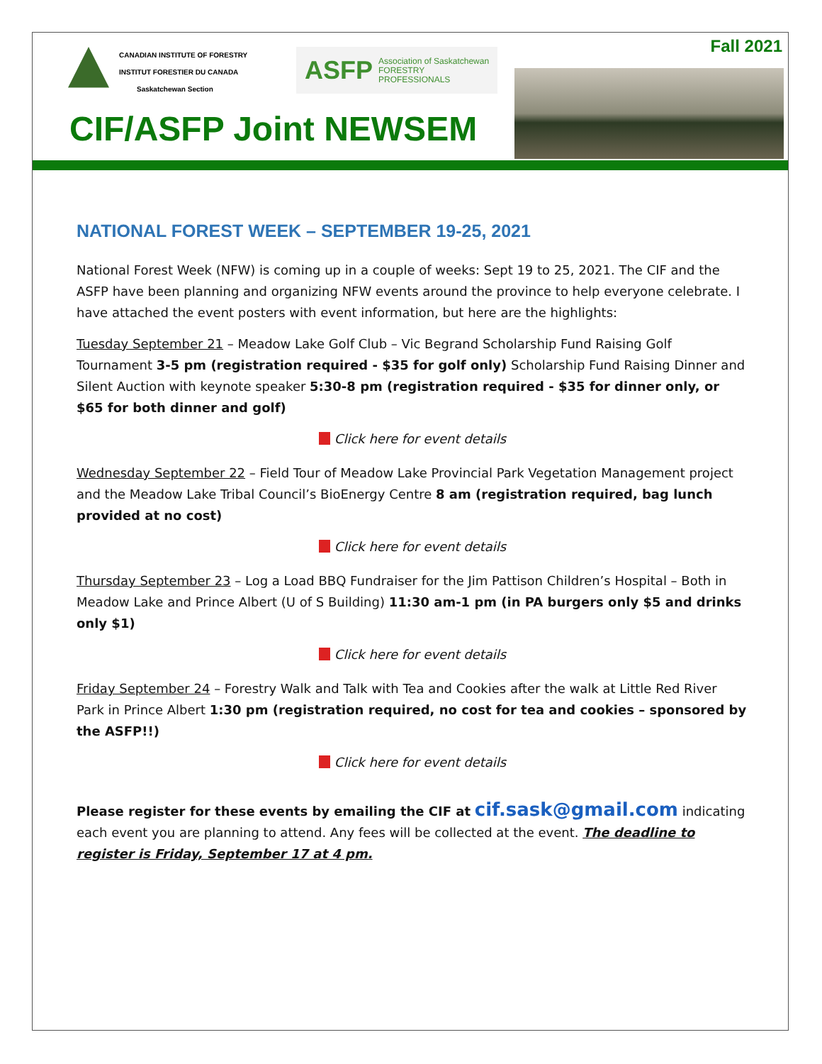CANADIAN INSTITUTE OF FORESTRY
INSTITUT FORESTIER DU CANADA
Saskatchewan Section
ASFP Association of Saskatchewan
FORESTRY PROFESSIONALS
Fall 2021
CIF/ASFP Joint NEWSEM
NATIONAL FOREST WEEK – SEPTEMBER 19-25, 2021
National Forest Week (NFW) is coming up in a couple of weeks: Sept 19 to 25, 2021. The CIF and the ASFP have been planning and organizing NFW events around the province to help everyone celebrate. I have attached the event posters with event information, but here are the highlights:
Tuesday September 21 – Meadow Lake Golf Club – Vic Begrand Scholarship Fund Raising Golf Tournament 3-5 pm (registration required - $35 for golf only) Scholarship Fund Raising Dinner and Silent Auction with keynote speaker 5:30-8 pm (registration required - $35 for dinner only, or $65 for both dinner and golf)
Click here for event details
Wednesday September 22 – Field Tour of Meadow Lake Provincial Park Vegetation Management project and the Meadow Lake Tribal Council’s BioEnergy Centre 8 am (registration required, bag lunch provided at no cost)
Click here for event details
Thursday September 23 – Log a Load BBQ Fundraiser for the Jim Pattison Children’s Hospital – Both in Meadow Lake and Prince Albert (U of S Building) 11:30 am-1 pm (in PA burgers only $5 and drinks only $1)
Click here for event details
Friday September 24 – Forestry Walk and Talk with Tea and Cookies after the walk at Little Red River Park in Prince Albert 1:30 pm (registration required, no cost for tea and cookies – sponsored by the ASFP!!)
Click here for event details
Please register for these events by emailing the CIF at cif.sask@gmail.com indicating each event you are planning to attend. Any fees will be collected at the event. The deadline to register is Friday, September 17 at 4 pm.